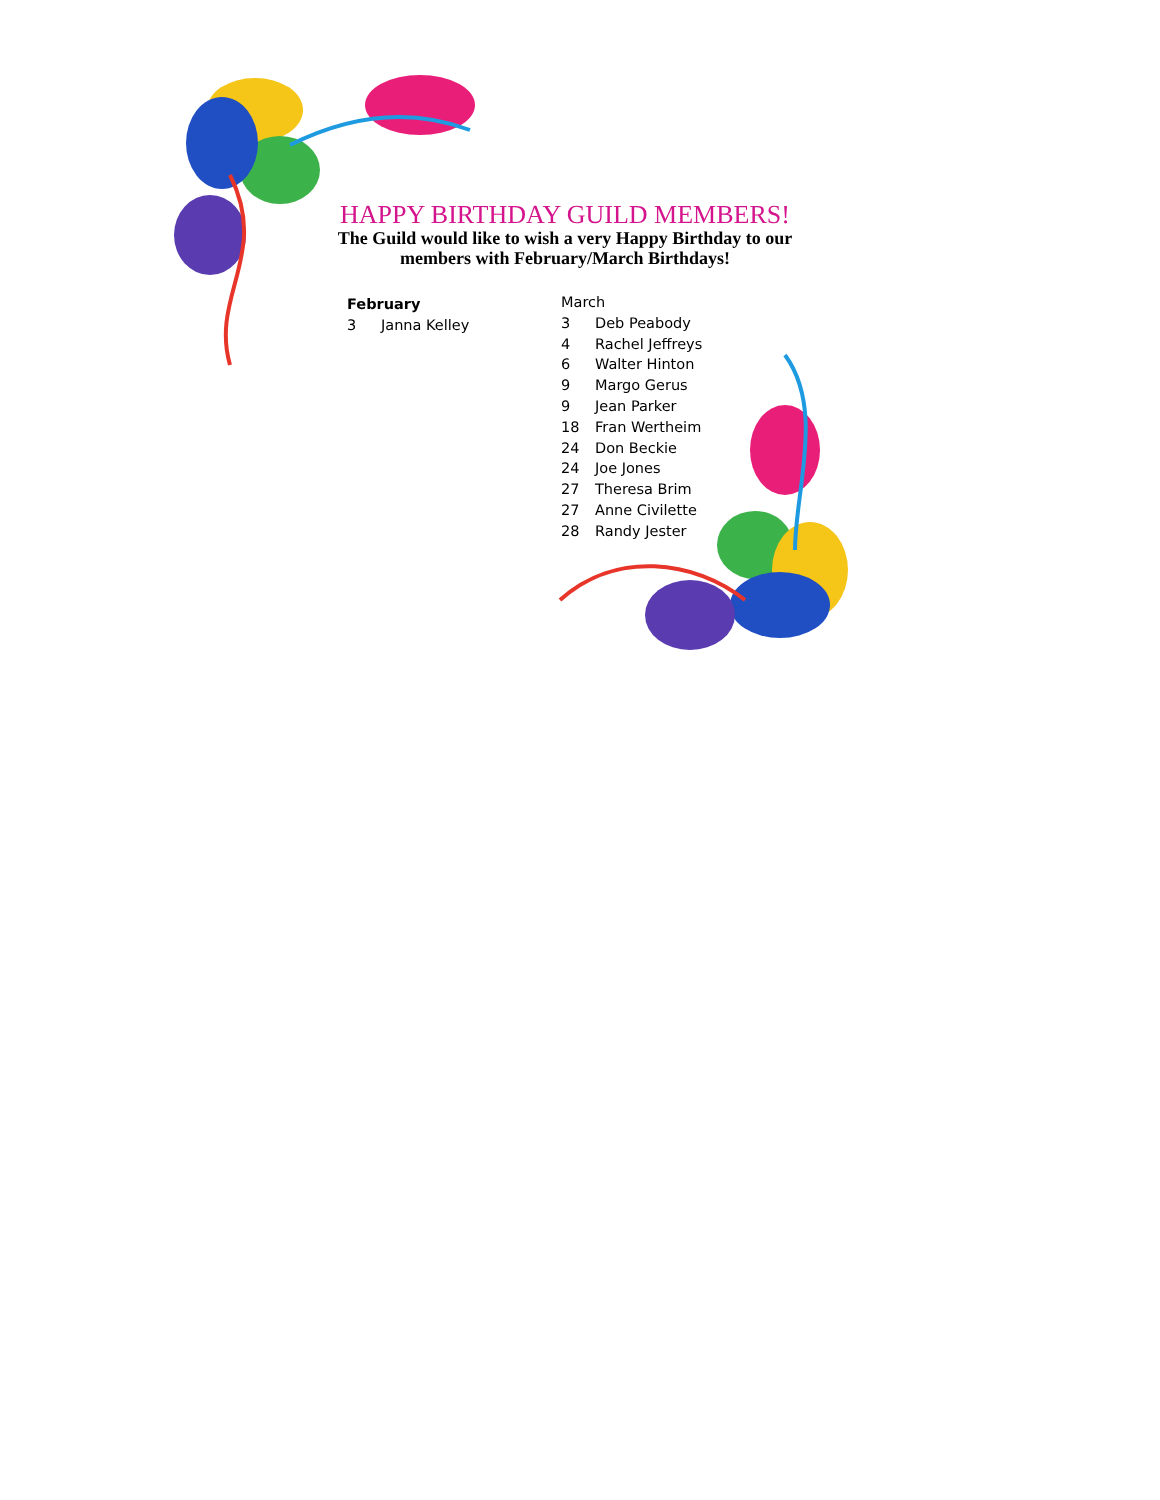HAPPY BIRTHDAY GUILD MEMBERS!
The Guild would like to wish a very Happy Birthday to our members with February/March Birthdays!
February
3 Janna Kelley
March
3 Deb Peabody
4 Rachel Jeffreys
6 Walter Hinton
9 Margo Gerus
9 Jean Parker
18 Fran Wertheim
24 Don Beckie
24 Joe Jones
27 Theresa Brim
27 Anne Civilette
28 Randy Jester